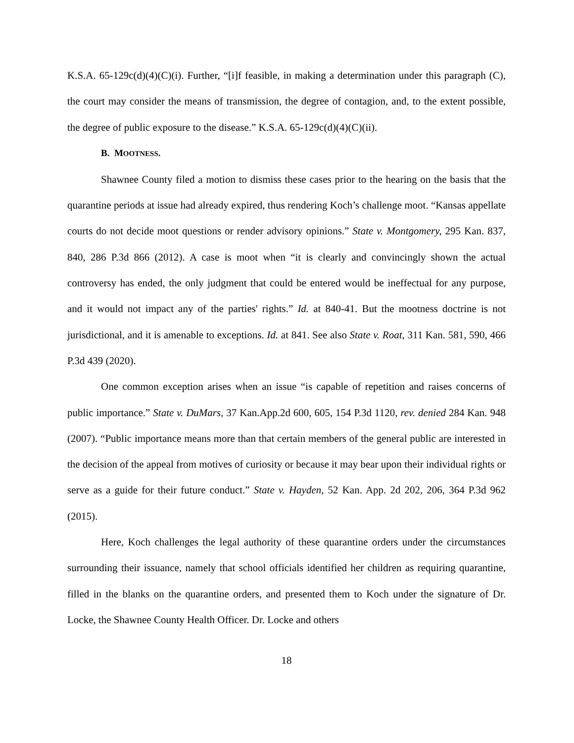K.S.A. 65-129c(d)(4)(C)(i). Further, “[i]f feasible, in making a determination under this paragraph (C), the court may consider the means of transmission, the degree of contagion, and, to the extent possible, the degree of public exposure to the disease.” K.S.A. 65-129c(d)(4)(C)(ii).
B. MOOTNESS.
Shawnee County filed a motion to dismiss these cases prior to the hearing on the basis that the quarantine periods at issue had already expired, thus rendering Koch’s challenge moot. “Kansas appellate courts do not decide moot questions or render advisory opinions.” State v. Montgomery, 295 Kan. 837, 840, 286 P.3d 866 (2012). A case is moot when “it is clearly and convincingly shown the actual controversy has ended, the only judgment that could be entered would be ineffectual for any purpose, and it would not impact any of the parties' rights.” Id. at 840-41. But the mootness doctrine is not jurisdictional, and it is amenable to exceptions. Id. at 841. See also State v. Roat, 311 Kan. 581, 590, 466 P.3d 439 (2020).
One common exception arises when an issue “is capable of repetition and raises concerns of public importance.” State v. DuMars, 37 Kan.App.2d 600, 605, 154 P.3d 1120, rev. denied 284 Kan. 948 (2007). “Public importance means more than that certain members of the general public are interested in the decision of the appeal from motives of curiosity or because it may bear upon their individual rights or serve as a guide for their future conduct.” State v. Hayden, 52 Kan. App. 2d 202, 206, 364 P.3d 962 (2015).
Here, Koch challenges the legal authority of these quarantine orders under the circumstances surrounding their issuance, namely that school officials identified her children as requiring quarantine, filled in the blanks on the quarantine orders, and presented them to Koch under the signature of Dr. Locke, the Shawnee County Health Officer. Dr. Locke and others
18